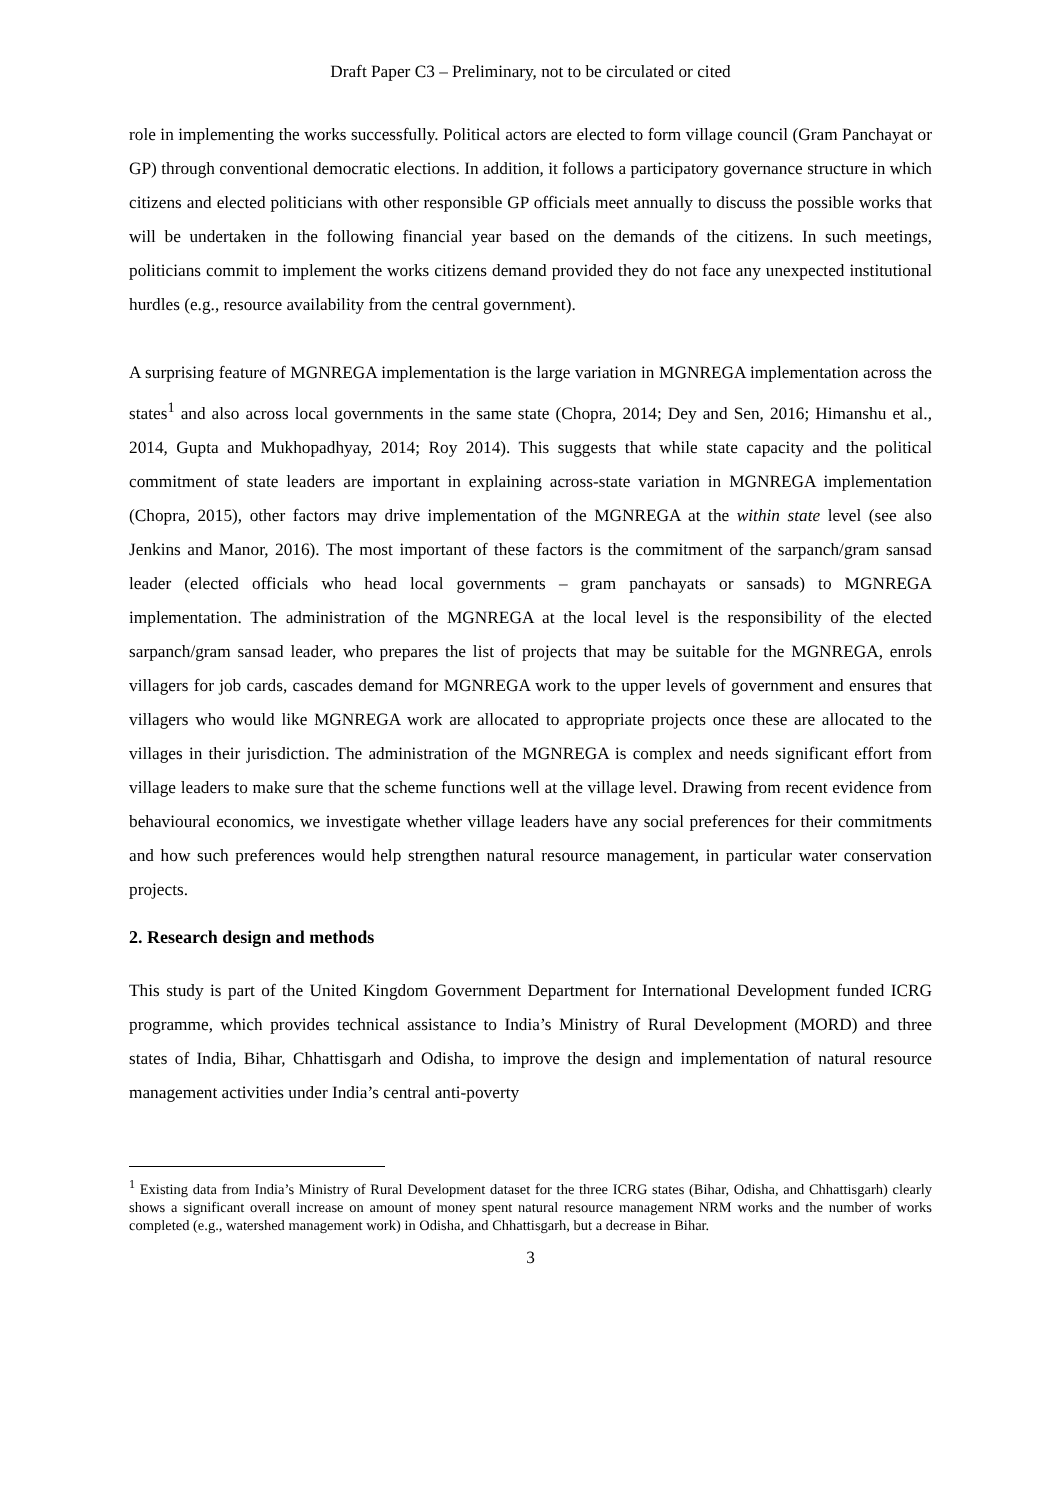Draft Paper C3 – Preliminary, not to be circulated or cited
role in implementing the works successfully. Political actors are elected to form village council (Gram Panchayat or GP) through conventional democratic elections. In addition, it follows a participatory governance structure in which citizens and elected politicians with other responsible GP officials meet annually to discuss the possible works that will be undertaken in the following financial year based on the demands of the citizens. In such meetings, politicians commit to implement the works citizens demand provided they do not face any unexpected institutional hurdles (e.g., resource availability from the central government).
A surprising feature of MGNREGA implementation is the large variation in MGNREGA implementation across the states<sup>1</sup> and also across local governments in the same state (Chopra, 2014; Dey and Sen, 2016; Himanshu et al., 2014, Gupta and Mukhopadhyay, 2014; Roy 2014). This suggests that while state capacity and the political commitment of state leaders are important in explaining across-state variation in MGNREGA implementation (Chopra, 2015), other factors may drive implementation of the MGNREGA at the within state level (see also Jenkins and Manor, 2016). The most important of these factors is the commitment of the sarpanch/gram sansad leader (elected officials who head local governments – gram panchayats or sansads) to MGNREGA implementation. The administration of the MGNREGA at the local level is the responsibility of the elected sarpanch/gram sansad leader, who prepares the list of projects that may be suitable for the MGNREGA, enrols villagers for job cards, cascades demand for MGNREGA work to the upper levels of government and ensures that villagers who would like MGNREGA work are allocated to appropriate projects once these are allocated to the villages in their jurisdiction. The administration of the MGNREGA is complex and needs significant effort from village leaders to make sure that the scheme functions well at the village level. Drawing from recent evidence from behavioural economics, we investigate whether village leaders have any social preferences for their commitments and how such preferences would help strengthen natural resource management, in particular water conservation projects.
2. Research design and methods
This study is part of the United Kingdom Government Department for International Development funded ICRG programme, which provides technical assistance to India’s Ministry of Rural Development (MORD) and three states of India, Bihar, Chhattisgarh and Odisha, to improve the design and implementation of natural resource management activities under India’s central anti-poverty
<sup>1</sup> Existing data from India’s Ministry of Rural Development dataset for the three ICRG states (Bihar, Odisha, and Chhattisgarh) clearly shows a significant overall increase on amount of money spent natural resource management NRM works and the number of works completed (e.g., watershed management work) in Odisha, and Chhattisgarh, but a decrease in Bihar.
3